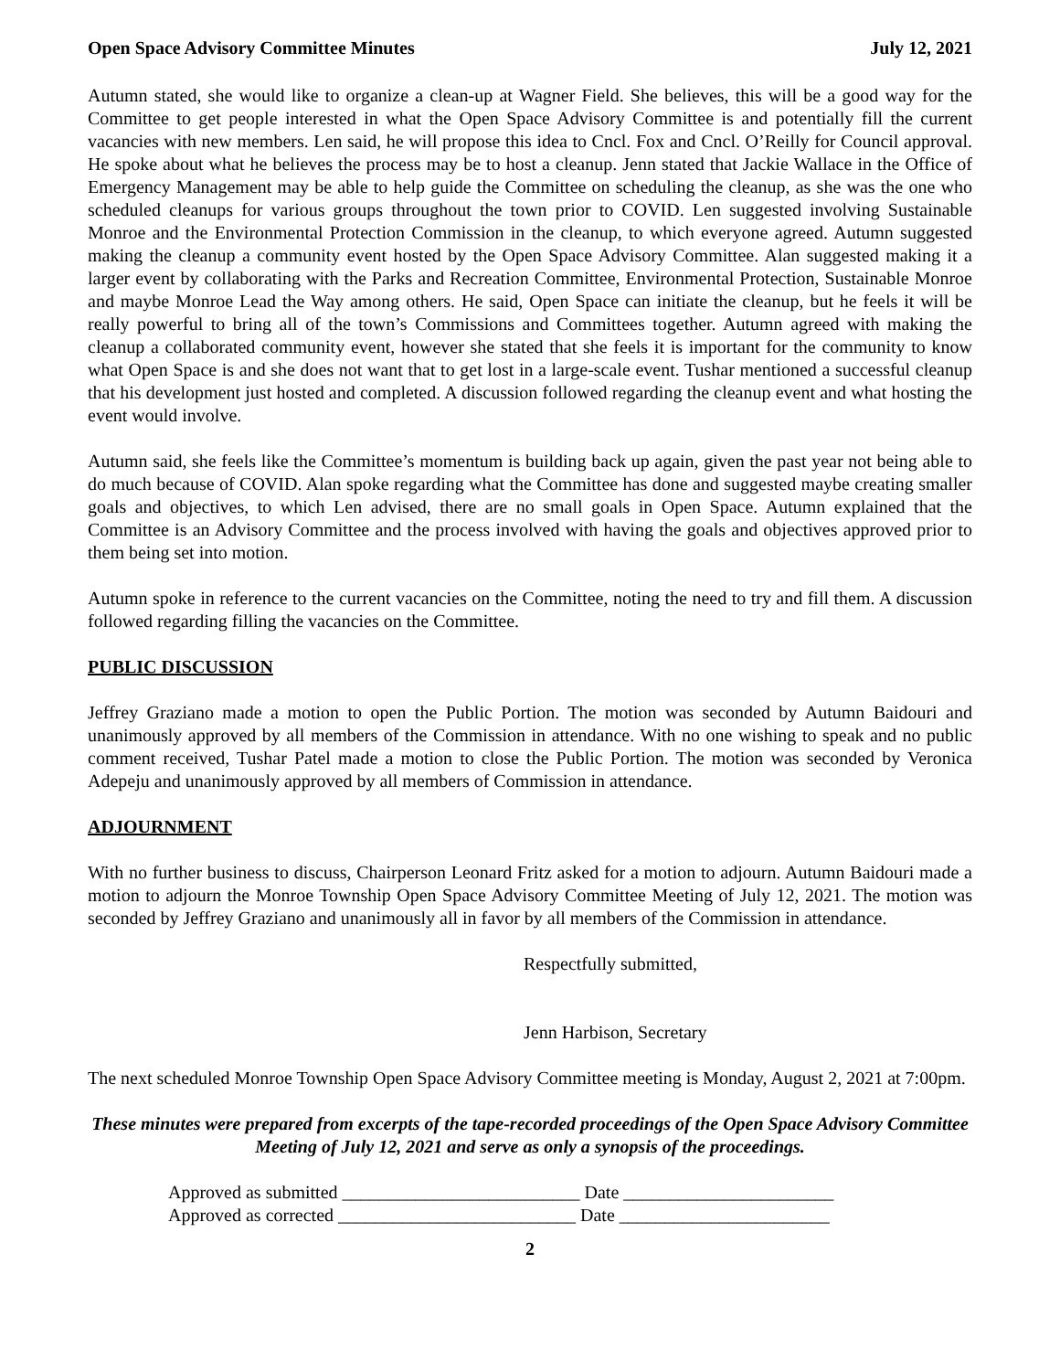Open Space Advisory Committee Minutes July 12, 2021
Autumn stated, she would like to organize a clean-up at Wagner Field. She believes, this will be a good way for the Committee to get people interested in what the Open Space Advisory Committee is and potentially fill the current vacancies with new members. Len said, he will propose this idea to Cncl. Fox and Cncl. O’Reilly for Council approval. He spoke about what he believes the process may be to host a cleanup. Jenn stated that Jackie Wallace in the Office of Emergency Management may be able to help guide the Committee on scheduling the cleanup, as she was the one who scheduled cleanups for various groups throughout the town prior to COVID. Len suggested involving Sustainable Monroe and the Environmental Protection Commission in the cleanup, to which everyone agreed. Autumn suggested making the cleanup a community event hosted by the Open Space Advisory Committee. Alan suggested making it a larger event by collaborating with the Parks and Recreation Committee, Environmental Protection, Sustainable Monroe and maybe Monroe Lead the Way among others. He said, Open Space can initiate the cleanup, but he feels it will be really powerful to bring all of the town’s Commissions and Committees together. Autumn agreed with making the cleanup a collaborated community event, however she stated that she feels it is important for the community to know what Open Space is and she does not want that to get lost in a large-scale event. Tushar mentioned a successful cleanup that his development just hosted and completed. A discussion followed regarding the cleanup event and what hosting the event would involve.
Autumn said, she feels like the Committee’s momentum is building back up again, given the past year not being able to do much because of COVID. Alan spoke regarding what the Committee has done and suggested maybe creating smaller goals and objectives, to which Len advised, there are no small goals in Open Space. Autumn explained that the Committee is an Advisory Committee and the process involved with having the goals and objectives approved prior to them being set into motion.
Autumn spoke in reference to the current vacancies on the Committee, noting the need to try and fill them. A discussion followed regarding filling the vacancies on the Committee.
PUBLIC DISCUSSION
Jeffrey Graziano made a motion to open the Public Portion. The motion was seconded by Autumn Baidouri and unanimously approved by all members of the Commission in attendance. With no one wishing to speak and no public comment received, Tushar Patel made a motion to close the Public Portion. The motion was seconded by Veronica Adepeju and unanimously approved by all members of Commission in attendance.
ADJOURNMENT
With no further business to discuss, Chairperson Leonard Fritz asked for a motion to adjourn. Autumn Baidouri made a motion to adjourn the Monroe Township Open Space Advisory Committee Meeting of July 12, 2021. The motion was seconded by Jeffrey Graziano and unanimously all in favor by all members of the Commission in attendance.
Respectfully submitted,
Jenn Harbison, Secretary
The next scheduled Monroe Township Open Space Advisory Committee meeting is Monday, August 2, 2021 at 7:00pm.
These minutes were prepared from excerpts of the tape-recorded proceedings of the Open Space Advisory Committee Meeting of July 12, 2021 and serve as only a synopsis of the proceedings.
Approved as submitted __________________________ Date _______________________
Approved as corrected __________________________ Date _______________________
2